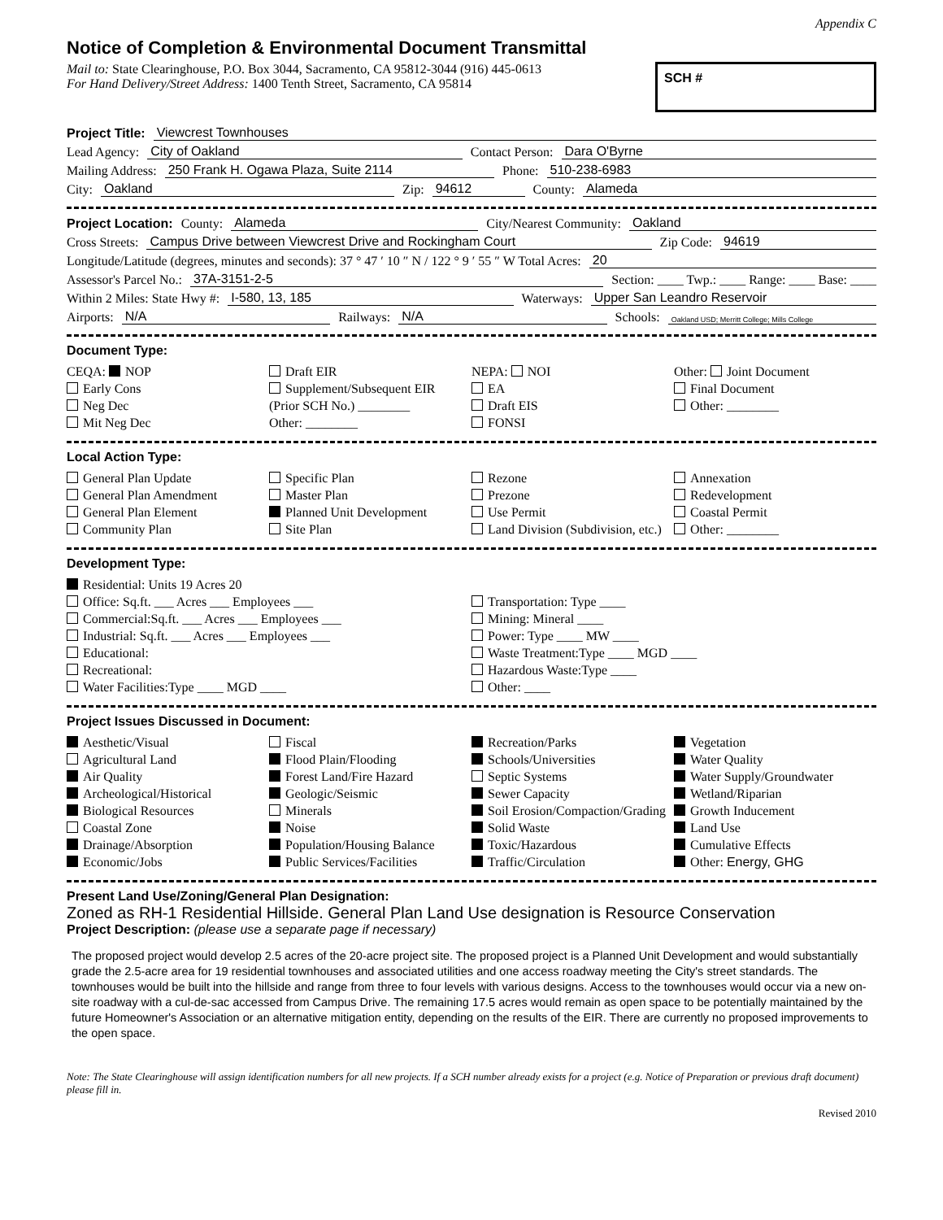Appendix C
Notice of Completion & Environmental Document Transmittal
Mail to: State Clearinghouse, P.O. Box 3044, Sacramento, CA 95812-3044 (916) 445-0613
For Hand Delivery/Street Address: 1400 Tenth Street, Sacramento, CA 95814
SCH #
Project Title: Viewcrest Townhouses
Lead Agency: City of Oakland Contact Person: Dara O'Byrne
Mailing Address: 250 Frank H. Ogawa Plaza, Suite 2114 Phone: 510-238-6983
City: Oakland Zip: 94612 County: Alameda
Project Location: County: Alameda City/Nearest Community: Oakland
Cross Streets: Campus Drive between Viewcrest Drive and Rockingham Court Zip Code: 94619
Longitude/Latitude (degrees, minutes and seconds): 37 ° 47 ′ 10 ″ N / 122 ° 9 ′ 55 ″ W Total Acres: 20
Assessor's Parcel No.: 37A-3151-2-5 Section: ____ Twp.: ____ Range: ____ Base: ____
Within 2 Miles: State Hwy #: I-580, 13, 185 Waterways: Upper San Leandro Reservoir
Airports: N/A Railways: N/A Schools: Oakland USD; Merritt College; Mills College
Document Type:
CEQA: NOP
Early Cons
Neg Dec
Mit Neg Dec
Draft EIR
Supplement/Subsequent EIR
(Prior SCH No.) ________
Other: ________
NEPA: NOI
EA
Draft EIS
FONSI
Other: Joint Document
Final Document
Other: ________
Local Action Type:
General Plan Update
General Plan Amendment
General Plan Element
Community Plan
Specific Plan
Master Plan
Planned Unit Development
Site Plan
Rezone
Prezone
Use Permit
Land Division (Subdivision, etc.)
Annexation
Redevelopment
Coastal Permit
Other: ________
Development Type:
Residential: Units 19 Acres 20
Office: Sq.ft. ___ Acres ___ Employees ___
Commercial:Sq.ft. ___ Acres ___ Employees ___
Industrial: Sq.ft. ___ Acres ___ Employees ___
Educational:
Recreational:
Water Facilities:Type ____ MGD ____
Transportation: Type ____
Mining: Mineral ____
Power: Type ____ MW ____
Waste Treatment:Type ____ MGD ____
Hazardous Waste:Type ____
Other: ____
Project Issues Discussed in Document:
Aesthetic/Visual
Agricultural Land
Air Quality
Archeological/Historical
Biological Resources
Coastal Zone
Drainage/Absorption
Economic/Jobs
Fiscal
Flood Plain/Flooding
Forest Land/Fire Hazard
Geologic/Seismic
Minerals
Noise
Population/Housing Balance
Public Services/Facilities
Recreation/Parks
Schools/Universities
Septic Systems
Sewer Capacity
Soil Erosion/Compaction/Grading
Solid Waste
Toxic/Hazardous
Traffic/Circulation
Vegetation
Water Quality
Water Supply/Groundwater
Wetland/Riparian
Growth Inducement
Land Use
Cumulative Effects
Other: Energy, GHG
Present Land Use/Zoning/General Plan Designation:
Zoned as RH-1 Residential Hillside. General Plan Land Use designation is Resource Conservation
Project Description: (please use a separate page if necessary)
The proposed project would develop 2.5 acres of the 20-acre project site. The proposed project is a Planned Unit Development and would substantially grade the 2.5-acre area for 19 residential townhouses and associated utilities and one access roadway meeting the City's street standards. The townhouses would be built into the hillside and range from three to four levels with various designs. Access to the townhouses would occur via a new on-site roadway with a cul-de-sac accessed from Campus Drive. The remaining 17.5 acres would remain as open space to be potentially maintained by the future Homeowner's Association or an alternative mitigation entity, depending on the results of the EIR. There are currently no proposed improvements to the open space.
Note: The State Clearinghouse will assign identification numbers for all new projects. If a SCH number already exists for a project (e.g. Notice of Preparation or previous draft document) please fill in.
Revised 2010